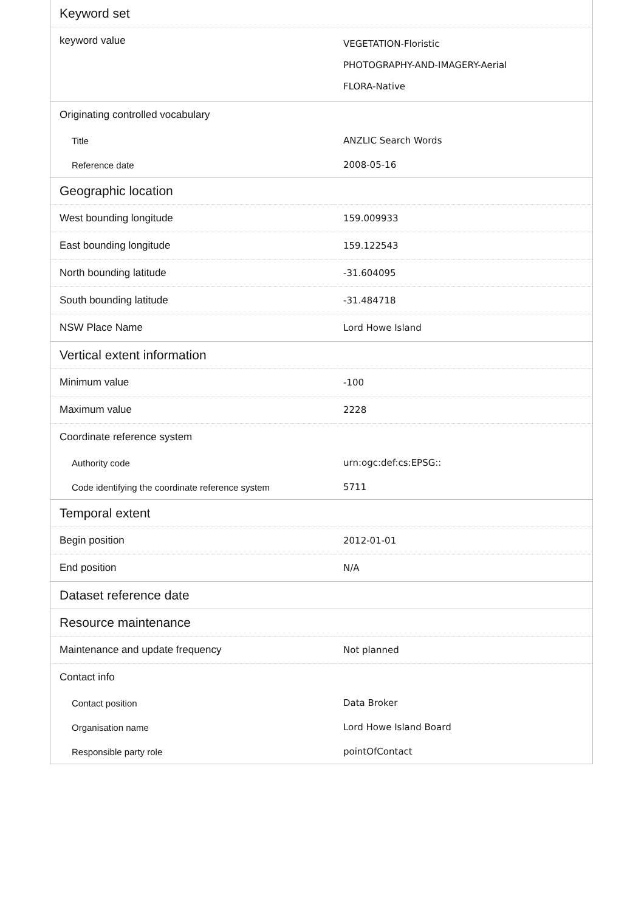| Keyword set | |
| keyword value | VEGETATION-Floristic PHOTOGRAPHY-AND-IMAGERY-Aerial FLORA-Native |
| Originating controlled vocabulary | |
| Title | ANZLIC Search Words |
| Reference date | 2008-05-16 |
| Geographic location | |
| West bounding longitude | 159.009933 |
| East bounding longitude | 159.122543 |
| North bounding latitude | -31.604095 |
| South bounding latitude | -31.484718 |
| NSW Place Name | Lord Howe Island |
| Vertical extent information | |
| Minimum value | -100 |
| Maximum value | 2228 |
| Coordinate reference system | |
| Authority code | urn:ogc:def:cs:EPSG:: |
| Code identifying the coordinate reference system | 5711 |
| Temporal extent | |
| Begin position | 2012-01-01 |
| End position | N/A |
| Dataset reference date | |
| Resource maintenance | |
| Maintenance and update frequency | Not planned |
| Contact info | |
| Contact position | Data Broker |
| Organisation name | Lord Howe Island Board |
| Responsible party role | pointOfContact |